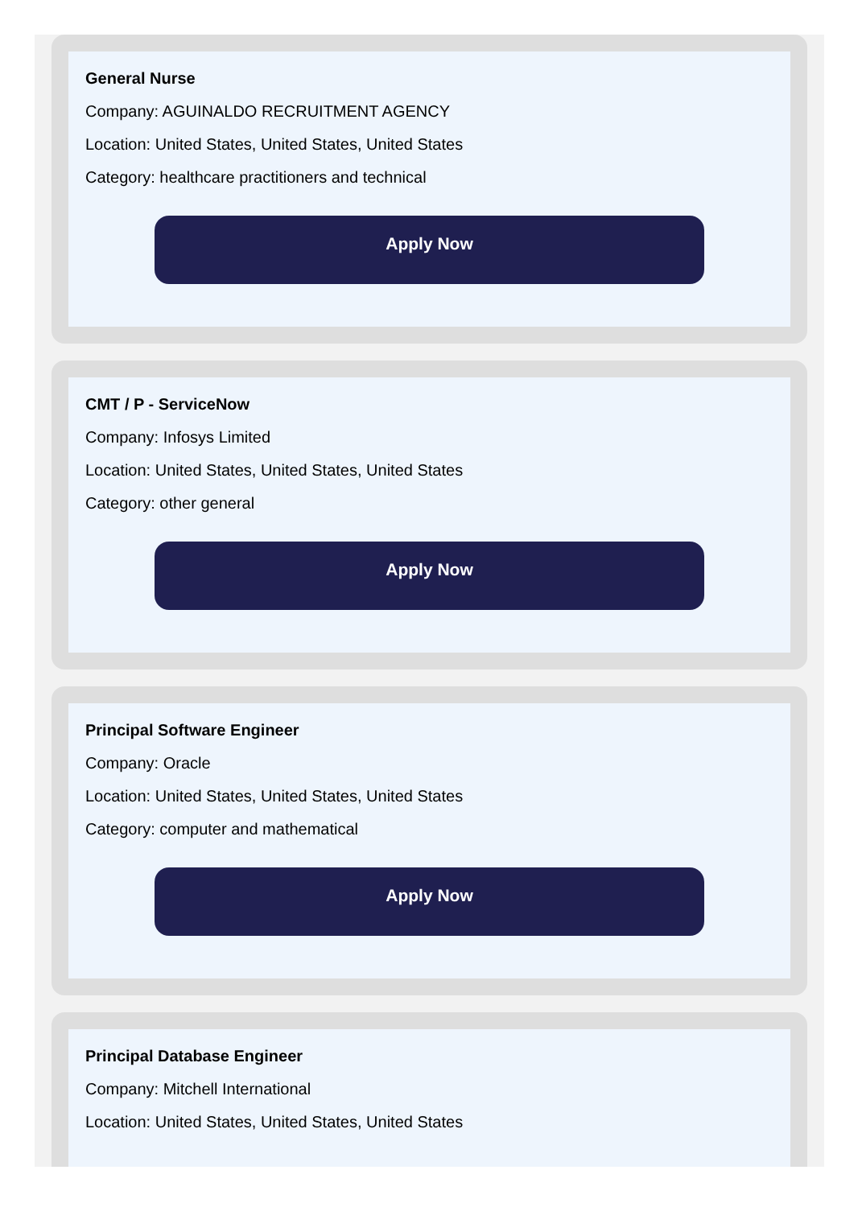General Nurse
Company: AGUINALDO RECRUITMENT AGENCY
Location: United States, United States, United States
Category: healthcare practitioners and technical
Apply Now
CMT / P - ServiceNow
Company: Infosys Limited
Location: United States, United States, United States
Category: other general
Apply Now
Principal Software Engineer
Company: Oracle
Location: United States, United States, United States
Category: computer and mathematical
Apply Now
Principal Database Engineer
Company: Mitchell International
Location: United States, United States, United States